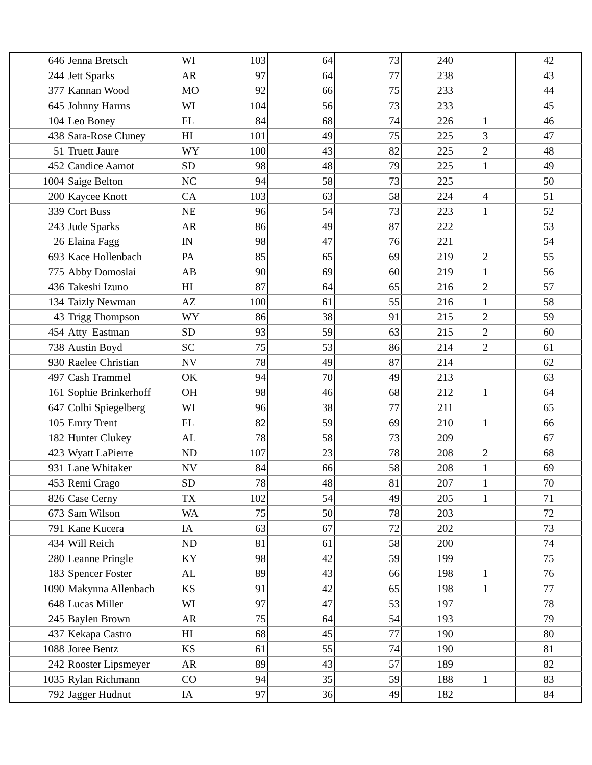| 646 | Jenna Bretsch | WI | 103 | 64 | 73 | 240 | | 42 |
| 244 | Jett Sparks | AR | 97 | 64 | 77 | 238 | | 43 |
| 377 | Kannan Wood | MO | 92 | 66 | 75 | 233 | | 44 |
| 645 | Johnny Harms | WI | 104 | 56 | 73 | 233 | | 45 |
| 104 | Leo Boney | FL | 84 | 68 | 74 | 226 | 1 | 46 |
| 438 | Sara-Rose Cluney | HI | 101 | 49 | 75 | 225 | 3 | 47 |
| 51 | Truett Jaure | WY | 100 | 43 | 82 | 225 | 2 | 48 |
| 452 | Candice Aamot | SD | 98 | 48 | 79 | 225 | 1 | 49 |
| 1004 | Saige Belton | NC | 94 | 58 | 73 | 225 | | 50 |
| 200 | Kaycee Knott | CA | 103 | 63 | 58 | 224 | 4 | 51 |
| 339 | Cort Buss | NE | 96 | 54 | 73 | 223 | 1 | 52 |
| 243 | Jude Sparks | AR | 86 | 49 | 87 | 222 | | 53 |
| 26 | Elaina Fagg | IN | 98 | 47 | 76 | 221 | | 54 |
| 693 | Kace Hollenbach | PA | 85 | 65 | 69 | 219 | 2 | 55 |
| 775 | Abby Domoslai | AB | 90 | 69 | 60 | 219 | 1 | 56 |
| 436 | Takeshi Izuno | HI | 87 | 64 | 65 | 216 | 2 | 57 |
| 134 | Taizly Newman | AZ | 100 | 61 | 55 | 216 | 1 | 58 |
| 43 | Trigg Thompson | WY | 86 | 38 | 91 | 215 | 2 | 59 |
| 454 | Atty Eastman | SD | 93 | 59 | 63 | 215 | 2 | 60 |
| 738 | Austin Boyd | SC | 75 | 53 | 86 | 214 | 2 | 61 |
| 930 | Raelee Christian | NV | 78 | 49 | 87 | 214 | | 62 |
| 497 | Cash Trammel | OK | 94 | 70 | 49 | 213 | | 63 |
| 161 | Sophie Brinkerhoff | OH | 98 | 46 | 68 | 212 | 1 | 64 |
| 647 | Colbi Spiegelberg | WI | 96 | 38 | 77 | 211 | | 65 |
| 105 | Emry Trent | FL | 82 | 59 | 69 | 210 | 1 | 66 |
| 182 | Hunter Clukey | AL | 78 | 58 | 73 | 209 | | 67 |
| 423 | Wyatt LaPierre | ND | 107 | 23 | 78 | 208 | 2 | 68 |
| 931 | Lane Whitaker | NV | 84 | 66 | 58 | 208 | 1 | 69 |
| 453 | Remi Crago | SD | 78 | 48 | 81 | 207 | 1 | 70 |
| 826 | Case Cerny | TX | 102 | 54 | 49 | 205 | 1 | 71 |
| 673 | Sam Wilson | WA | 75 | 50 | 78 | 203 | | 72 |
| 791 | Kane Kucera | IA | 63 | 67 | 72 | 202 | | 73 |
| 434 | Will Reich | ND | 81 | 61 | 58 | 200 | | 74 |
| 280 | Leanne Pringle | KY | 98 | 42 | 59 | 199 | | 75 |
| 183 | Spencer Foster | AL | 89 | 43 | 66 | 198 | 1 | 76 |
| 1090 | Makynna Allenbach | KS | 91 | 42 | 65 | 198 | 1 | 77 |
| 648 | Lucas Miller | WI | 97 | 47 | 53 | 197 | | 78 |
| 245 | Baylen Brown | AR | 75 | 64 | 54 | 193 | | 79 |
| 437 | Kekapa Castro | HI | 68 | 45 | 77 | 190 | | 80 |
| 1088 | Joree Bentz | KS | 61 | 55 | 74 | 190 | | 81 |
| 242 | Rooster Lipsmeyer | AR | 89 | 43 | 57 | 189 | | 82 |
| 1035 | Rylan Richmann | CO | 94 | 35 | 59 | 188 | 1 | 83 |
| 792 | Jagger Hudnut | IA | 97 | 36 | 49 | 182 | | 84 |